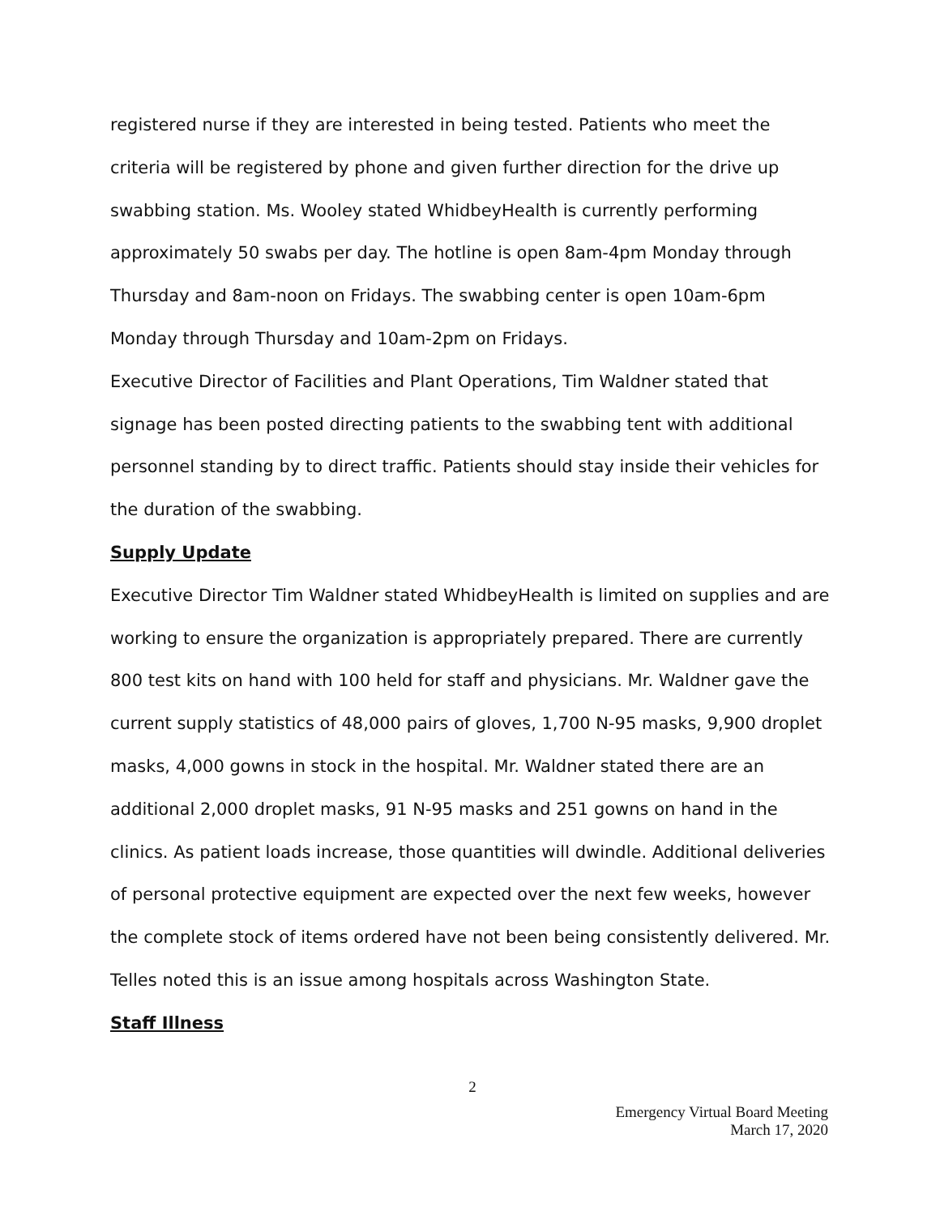registered nurse if they are interested in being tested. Patients who meet the criteria will be registered by phone and given further direction for the drive up swabbing station. Ms. Wooley stated WhidbeyHealth is currently performing approximately 50 swabs per day. The hotline is open 8am-4pm Monday through Thursday and 8am-noon on Fridays. The swabbing center is open 10am-6pm Monday through Thursday and 10am-2pm on Fridays.
Executive Director of Facilities and Plant Operations, Tim Waldner stated that signage has been posted directing patients to the swabbing tent with additional personnel standing by to direct traffic. Patients should stay inside their vehicles for the duration of the swabbing.
Supply Update
Executive Director Tim Waldner stated WhidbeyHealth is limited on supplies and are working to ensure the organization is appropriately prepared. There are currently 800 test kits on hand with 100 held for staff and physicians. Mr. Waldner gave the current supply statistics of 48,000 pairs of gloves, 1,700 N-95 masks, 9,900 droplet masks, 4,000 gowns in stock in the hospital. Mr. Waldner stated there are an additional 2,000 droplet masks, 91 N-95 masks and 251 gowns on hand in the clinics. As patient loads increase, those quantities will dwindle. Additional deliveries of personal protective equipment are expected over the next few weeks, however the complete stock of items ordered have not been being consistently delivered. Mr. Telles noted this is an issue among hospitals across Washington State.
Staff Illness
2
Emergency Virtual Board Meeting
March 17, 2020